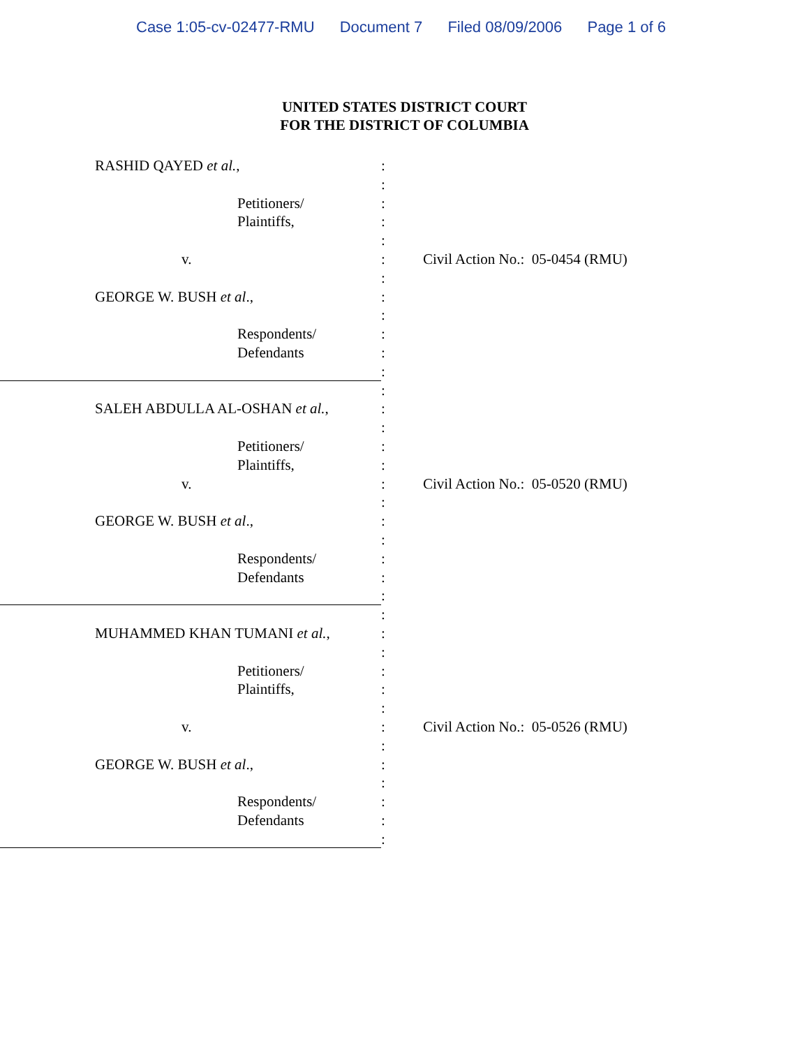Case 1:05-cv-02477-RMU Document 7 Filed 08/09/2006 Page 1 of 6
UNITED STATES DISTRICT COURT
FOR THE DISTRICT OF COLUMBIA
RASHID QAYED et al., :
:
Petitioners/ :
Plaintiffs, :
:
v. : Civil Action No.: 05-0454 (RMU)
:
GEORGE W. BUSH et al., :
:
Respondents/ :
Defendants :
:
:
SALEH ABDULLA AL-OSHAN et al., :
:
Petitioners/ :
Plaintiffs, :
v. : Civil Action No.: 05-0520 (RMU)
:
GEORGE W. BUSH et al., :
:
Respondents/ :
Defendants :
:
:
MUHAMMED KHAN TUMANI et al., :
:
Petitioners/ :
Plaintiffs, :
:
v. : Civil Action No.: 05-0526 (RMU)
:
GEORGE W. BUSH et al., :
:
Respondents/ :
Defendants :
: